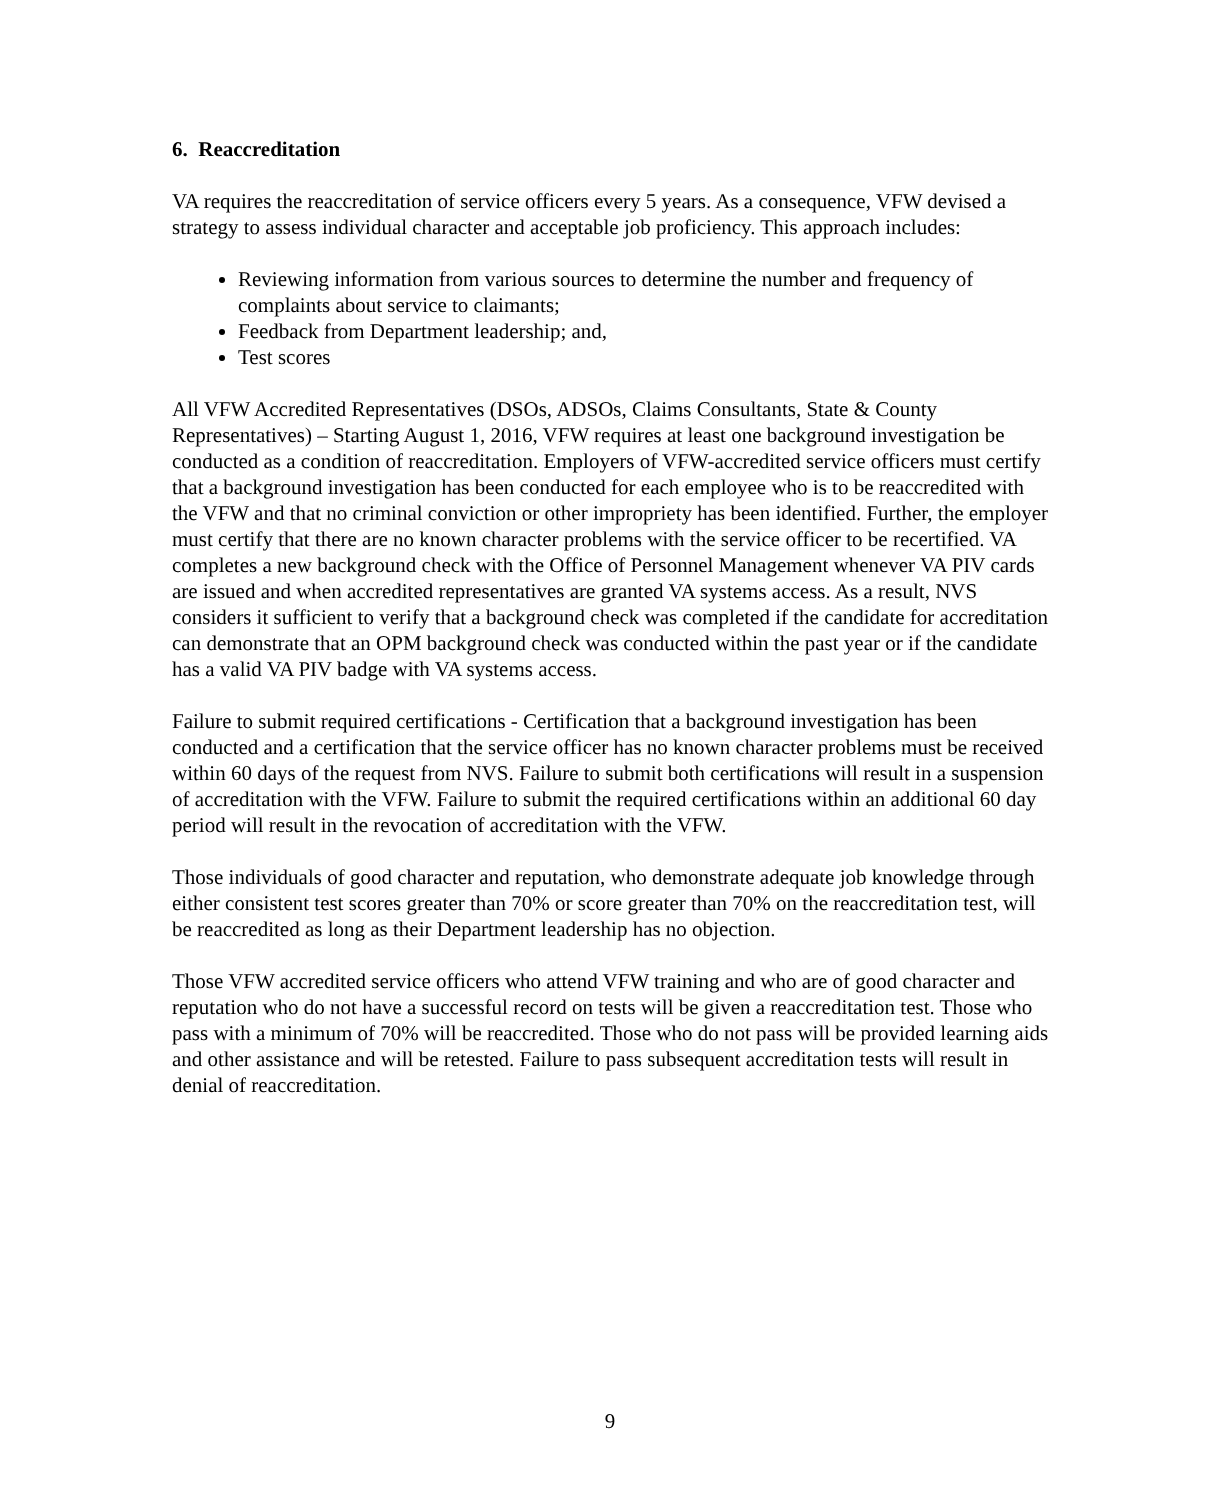6. Reaccreditation
VA requires the reaccreditation of service officers every 5 years. As a consequence, VFW devised a strategy to assess individual character and acceptable job proficiency. This approach includes:
Reviewing information from various sources to determine the number and frequency of complaints about service to claimants;
Feedback from Department leadership; and,
Test scores
All VFW Accredited Representatives (DSOs, ADSOs, Claims Consultants, State & County Representatives) – Starting August 1, 2016, VFW requires at least one background investigation be conducted as a condition of reaccreditation. Employers of VFW-accredited service officers must certify that a background investigation has been conducted for each employee who is to be reaccredited with the VFW and that no criminal conviction or other impropriety has been identified. Further, the employer must certify that there are no known character problems with the service officer to be recertified. VA completes a new background check with the Office of Personnel Management whenever VA PIV cards are issued and when accredited representatives are granted VA systems access. As a result, NVS considers it sufficient to verify that a background check was completed if the candidate for accreditation can demonstrate that an OPM background check was conducted within the past year or if the candidate has a valid VA PIV badge with VA systems access.
Failure to submit required certifications - Certification that a background investigation has been conducted and a certification that the service officer has no known character problems must be received within 60 days of the request from NVS. Failure to submit both certifications will result in a suspension of accreditation with the VFW. Failure to submit the required certifications within an additional 60 day period will result in the revocation of accreditation with the VFW.
Those individuals of good character and reputation, who demonstrate adequate job knowledge through either consistent test scores greater than 70% or score greater than 70% on the reaccreditation test, will be reaccredited as long as their Department leadership has no objection.
Those VFW accredited service officers who attend VFW training and who are of good character and reputation who do not have a successful record on tests will be given a reaccreditation test. Those who pass with a minimum of 70% will be reaccredited. Those who do not pass will be provided learning aids and other assistance and will be retested. Failure to pass subsequent accreditation tests will result in denial of reaccreditation.
9